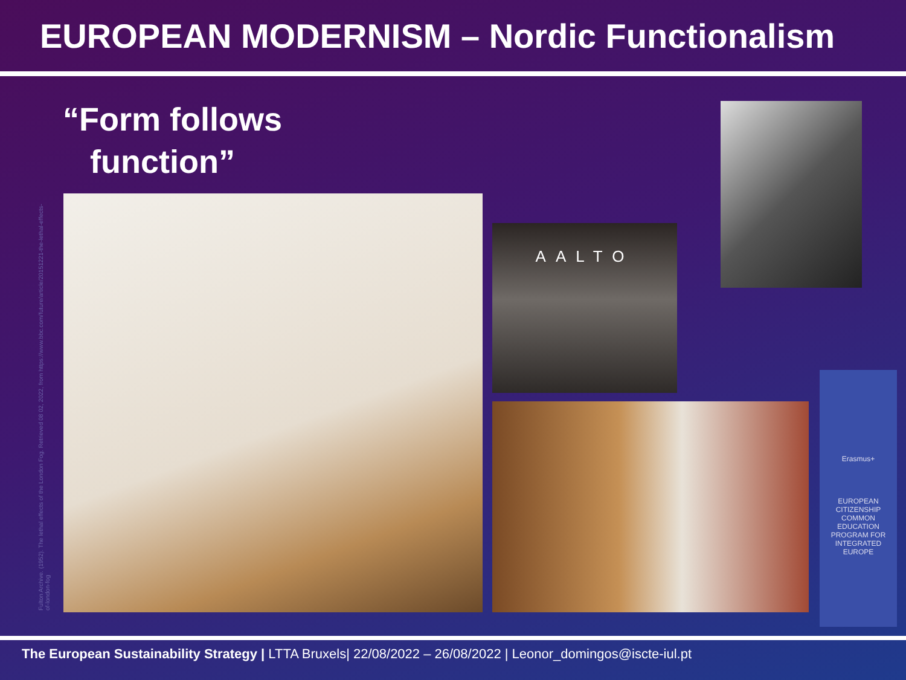EUROPEAN MODERNISM – Nordic Functionalism
“Form follows
function”
Fulton Archive. (1952). The lethal effects of the London Fog. Retrieved 08 02, 2022, from https://www.bbc.com/future/article/20151221-the-lethal-effects-of-london-fog
AALTO
Erasmus+
EUROPEAN CITIZENSHIP COMMON EDUCATION PROGRAM FOR INTEGRATED EUROPE
The European Sustainability Strategy | LTTA Bruxels| 22/08/2022 – 26/08/2022 | Leonor_domingos@iscte-iul.pt